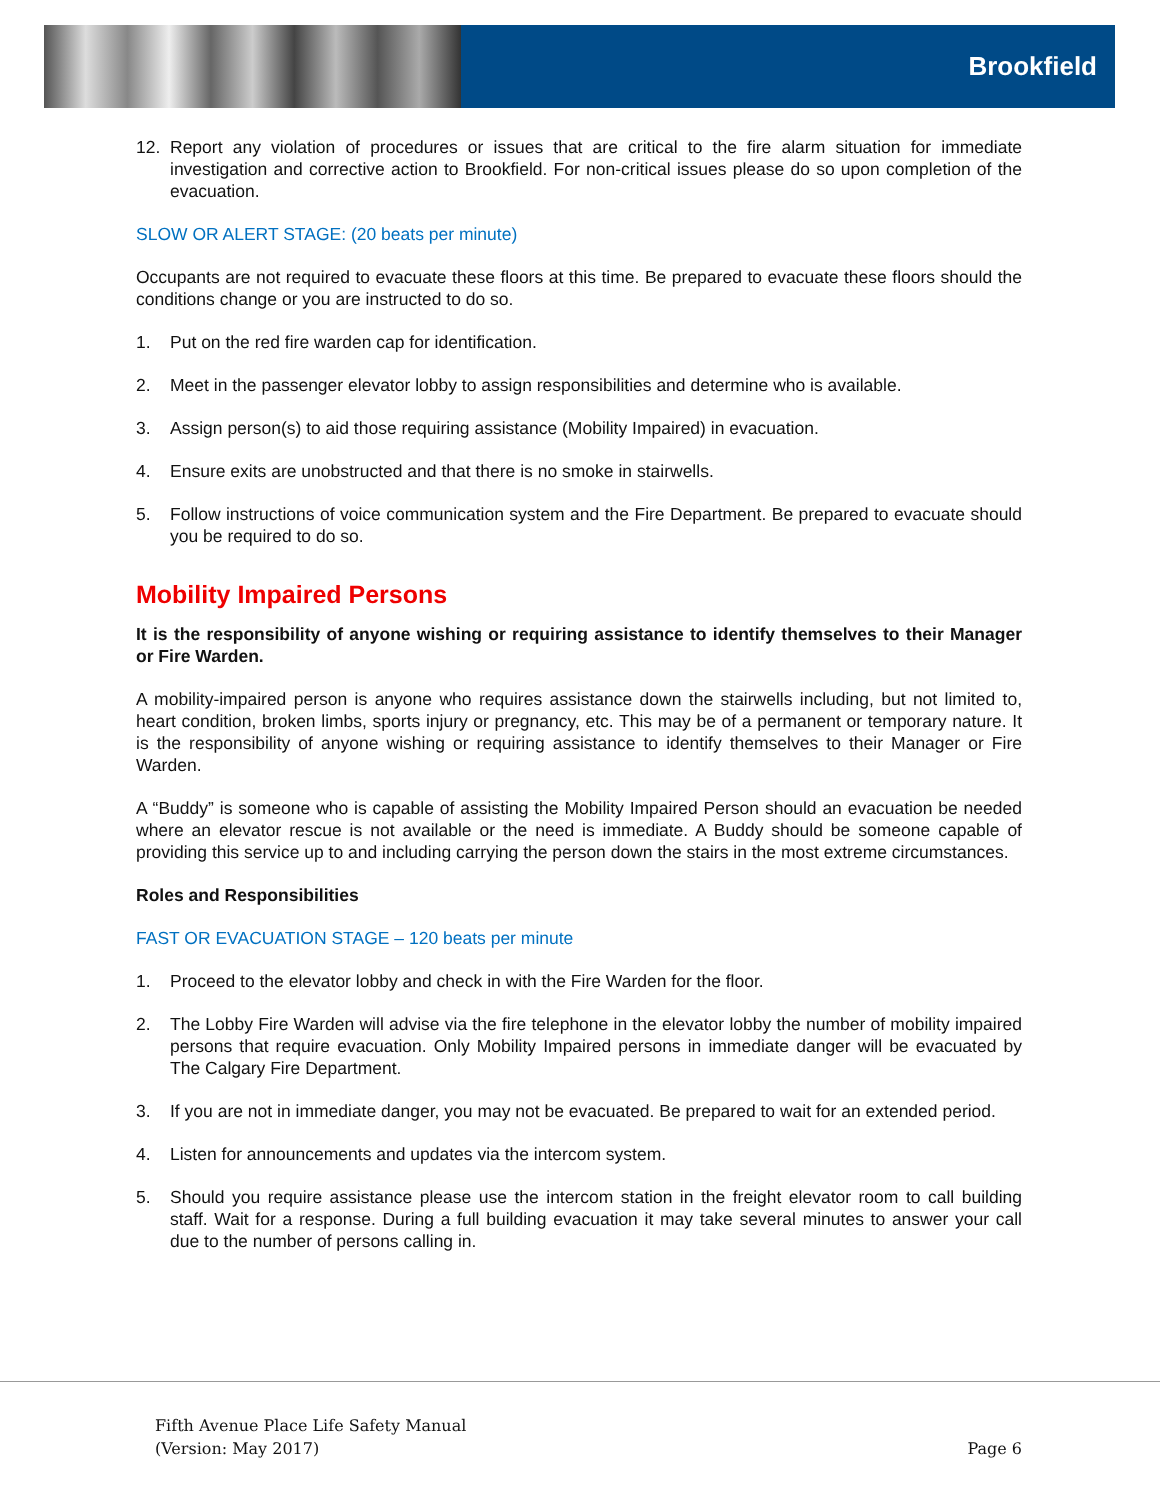Brookfield
12. Report any violation of procedures or issues that are critical to the fire alarm situation for immediate investigation and corrective action to Brookfield. For non-critical issues please do so upon completion of the evacuation.
SLOW OR ALERT STAGE: (20 beats per minute)
Occupants are not required to evacuate these floors at this time. Be prepared to evacuate these floors should the conditions change or you are instructed to do so.
1. Put on the red fire warden cap for identification.
2. Meet in the passenger elevator lobby to assign responsibilities and determine who is available.
3. Assign person(s) to aid those requiring assistance (Mobility Impaired) in evacuation.
4. Ensure exits are unobstructed and that there is no smoke in stairwells.
5. Follow instructions of voice communication system and the Fire Department. Be prepared to evacuate should you be required to do so.
Mobility Impaired Persons
It is the responsibility of anyone wishing or requiring assistance to identify themselves to their Manager or Fire Warden.
A mobility-impaired person is anyone who requires assistance down the stairwells including, but not limited to, heart condition, broken limbs, sports injury or pregnancy, etc. This may be of a permanent or temporary nature. It is the responsibility of anyone wishing or requiring assistance to identify themselves to their Manager or Fire Warden.
A “Buddy” is someone who is capable of assisting the Mobility Impaired Person should an evacuation be needed where an elevator rescue is not available or the need is immediate. A Buddy should be someone capable of providing this service up to and including carrying the person down the stairs in the most extreme circumstances.
Roles and Responsibilities
FAST OR EVACUATION STAGE – 120 beats per minute
1. Proceed to the elevator lobby and check in with the Fire Warden for the floor.
2. The Lobby Fire Warden will advise via the fire telephone in the elevator lobby the number of mobility impaired persons that require evacuation. Only Mobility Impaired persons in immediate danger will be evacuated by The Calgary Fire Department.
3. If you are not in immediate danger, you may not be evacuated. Be prepared to wait for an extended period.
4. Listen for announcements and updates via the intercom system.
5. Should you require assistance please use the intercom station in the freight elevator room to call building staff. Wait for a response. During a full building evacuation it may take several minutes to answer your call due to the number of persons calling in.
Fifth Avenue Place Life Safety Manual
(Version: May 2017)
Page 6